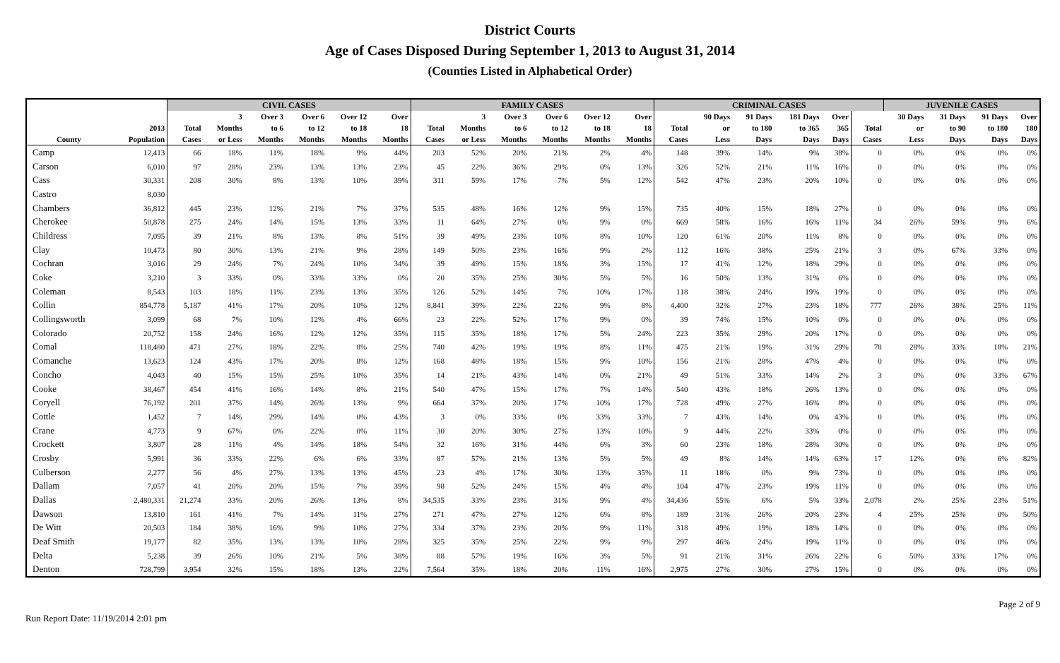District Courts
Age of Cases Disposed During September 1, 2013 to August 31, 2014
(Counties Listed in Alphabetical Order)
| | | CIVIL CASES | | | | | | FAMILY CASES | | | | | | CRIMINAL CASES | | | | | | JUVENILE CASES | | | |
| --- | --- | --- | --- | --- | --- | --- | --- | --- | --- | --- | --- | --- | --- | --- | --- | --- | --- | --- | --- | --- | --- | --- | --- |
| | | | 3 | Over 3 | Over 6 | Over 12 | Over | | 3 | Over 3 | Over 6 | Over 12 | Over | | 90 Days | 91 Days | 181 Days | Over | | 30 Days | 31 Days | 91 Days | Over |
| | 2013 | Total | Months | to 6 | to 12 | to 18 | 18 | Total | Months | to 6 | to 12 | to 18 | 18 | Total | or | to 180 | to 365 | 365 | Total | or | to 90 | to 180 | 180 |
| County | Population | Cases | or Less | Months | Months | Months | Months | Cases | or Less | Months | Months | Months | Months | Cases | Less | Days | Days | Days | Cases | Less | Days | Days | Days |
| Camp | 12,413 | 66 | 18% | 11% | 18% | 9% | 44% | 203 | 52% | 20% | 21% | 2% | 4% | 148 | 39% | 14% | 9% | 38% | 0 | 0% | 0% | 0% | 0% |
| Carson | 6,010 | 97 | 28% | 23% | 13% | 13% | 23% | 45 | 22% | 36% | 29% | 0% | 13% | 326 | 52% | 21% | 11% | 16% | 0 | 0% | 0% | 0% | 0% |
| Cass | 30,331 | 208 | 30% | 8% | 13% | 10% | 39% | 311 | 59% | 17% | 7% | 5% | 12% | 542 | 47% | 23% | 20% | 10% | 0 | 0% | 0% | 0% | 0% |
| Castro | 8,030 | | | | | | | | | | | | | | | | | | | | | | |
| Chambers | 36,812 | 445 | 23% | 12% | 21% | 7% | 37% | 535 | 48% | 16% | 12% | 9% | 15% | 735 | 40% | 15% | 18% | 27% | 0 | 0% | 0% | 0% | 0% |
| Cherokee | 50,878 | 275 | 24% | 14% | 15% | 13% | 33% | 11 | 64% | 27% | 0% | 9% | 0% | 669 | 58% | 16% | 16% | 11% | 34 | 26% | 59% | 9% | 6% |
| Childress | 7,095 | 39 | 21% | 8% | 13% | 8% | 51% | 39 | 49% | 23% | 10% | 8% | 10% | 120 | 61% | 20% | 11% | 8% | 0 | 0% | 0% | 0% | 0% |
| Clay | 10,473 | 80 | 30% | 13% | 21% | 9% | 28% | 149 | 50% | 23% | 16% | 9% | 2% | 112 | 16% | 38% | 25% | 21% | 3 | 0% | 67% | 33% | 0% |
| Cochran | 3,016 | 29 | 24% | 7% | 24% | 10% | 34% | 39 | 49% | 15% | 18% | 3% | 15% | 17 | 41% | 12% | 18% | 29% | 0 | 0% | 0% | 0% | 0% |
| Coke | 3,210 | 3 | 33% | 0% | 33% | 33% | 0% | 20 | 35% | 25% | 30% | 5% | 5% | 16 | 50% | 13% | 31% | 6% | 0 | 0% | 0% | 0% | 0% |
| Coleman | 8,543 | 103 | 18% | 11% | 23% | 13% | 35% | 126 | 52% | 14% | 7% | 10% | 17% | 118 | 38% | 24% | 19% | 19% | 0 | 0% | 0% | 0% | 0% |
| Collin | 854,778 | 5,187 | 41% | 17% | 20% | 10% | 12% | 8,841 | 39% | 22% | 22% | 9% | 8% | 4,400 | 32% | 27% | 23% | 18% | 777 | 26% | 38% | 25% | 11% |
| Collingsworth | 3,099 | 68 | 7% | 10% | 12% | 4% | 66% | 23 | 22% | 52% | 17% | 9% | 0% | 39 | 74% | 15% | 10% | 0% | 0 | 0% | 0% | 0% | 0% |
| Colorado | 20,752 | 158 | 24% | 16% | 12% | 12% | 35% | 115 | 35% | 18% | 17% | 5% | 24% | 223 | 35% | 29% | 20% | 17% | 0 | 0% | 0% | 0% | 0% |
| Comal | 118,480 | 471 | 27% | 18% | 22% | 8% | 25% | 740 | 42% | 19% | 19% | 8% | 11% | 475 | 21% | 19% | 31% | 29% | 78 | 28% | 33% | 18% | 21% |
| Comanche | 13,623 | 124 | 43% | 17% | 20% | 8% | 12% | 168 | 48% | 18% | 15% | 9% | 10% | 156 | 21% | 28% | 47% | 4% | 0 | 0% | 0% | 0% | 0% |
| Concho | 4,043 | 40 | 15% | 15% | 25% | 10% | 35% | 14 | 21% | 43% | 14% | 0% | 21% | 49 | 51% | 33% | 14% | 2% | 3 | 0% | 0% | 33% | 67% |
| Cooke | 38,467 | 454 | 41% | 16% | 14% | 8% | 21% | 540 | 47% | 15% | 17% | 7% | 14% | 540 | 43% | 18% | 26% | 13% | 0 | 0% | 0% | 0% | 0% |
| Coryell | 76,192 | 201 | 37% | 14% | 26% | 13% | 9% | 664 | 37% | 20% | 17% | 10% | 17% | 728 | 49% | 27% | 16% | 8% | 0 | 0% | 0% | 0% | 0% |
| Cottle | 1,452 | 7 | 14% | 29% | 14% | 0% | 43% | 3 | 0% | 33% | 0% | 33% | 33% | 7 | 43% | 14% | 0% | 43% | 0 | 0% | 0% | 0% | 0% |
| Crane | 4,773 | 9 | 67% | 0% | 22% | 0% | 11% | 30 | 20% | 30% | 27% | 13% | 10% | 9 | 44% | 22% | 33% | 0% | 0 | 0% | 0% | 0% | 0% |
| Crockett | 3,807 | 28 | 11% | 4% | 14% | 18% | 54% | 32 | 16% | 31% | 44% | 6% | 3% | 60 | 23% | 18% | 28% | 30% | 0 | 0% | 0% | 0% | 0% |
| Crosby | 5,991 | 36 | 33% | 22% | 6% | 6% | 33% | 87 | 57% | 21% | 13% | 5% | 5% | 49 | 8% | 14% | 14% | 63% | 17 | 12% | 0% | 6% | 82% |
| Culberson | 2,277 | 56 | 4% | 27% | 13% | 13% | 45% | 23 | 4% | 17% | 30% | 13% | 35% | 11 | 18% | 0% | 9% | 73% | 0 | 0% | 0% | 0% | 0% |
| Dallam | 7,057 | 41 | 20% | 20% | 15% | 7% | 39% | 98 | 52% | 24% | 15% | 4% | 4% | 104 | 47% | 23% | 19% | 11% | 0 | 0% | 0% | 0% | 0% |
| Dallas | 2,480,331 | 21,274 | 33% | 20% | 26% | 13% | 8% | 34,535 | 33% | 23% | 31% | 9% | 4% | 34,436 | 55% | 6% | 5% | 33% | 2,078 | 2% | 25% | 23% | 51% |
| Dawson | 13,810 | 161 | 41% | 7% | 14% | 11% | 27% | 271 | 47% | 27% | 12% | 6% | 8% | 189 | 31% | 26% | 20% | 23% | 4 | 25% | 25% | 0% | 50% |
| De Witt | 20,503 | 184 | 38% | 16% | 9% | 10% | 27% | 334 | 37% | 23% | 20% | 9% | 11% | 318 | 49% | 19% | 18% | 14% | 0 | 0% | 0% | 0% | 0% |
| Deaf Smith | 19,177 | 82 | 35% | 13% | 13% | 10% | 28% | 325 | 35% | 25% | 22% | 9% | 9% | 297 | 46% | 24% | 19% | 11% | 0 | 0% | 0% | 0% | 0% |
| Delta | 5,238 | 39 | 26% | 10% | 21% | 5% | 38% | 88 | 57% | 19% | 16% | 3% | 5% | 91 | 21% | 31% | 26% | 22% | 6 | 50% | 33% | 17% | 0% |
| Denton | 728,799 | 3,954 | 32% | 15% | 18% | 13% | 22% | 7,564 | 35% | 18% | 20% | 11% | 16% | 2,975 | 27% | 30% | 27% | 15% | 0 | 0% | 0% | 0% | 0% |
Run Report Date: 11/19/2014 2:01 pm Page 2 of 9